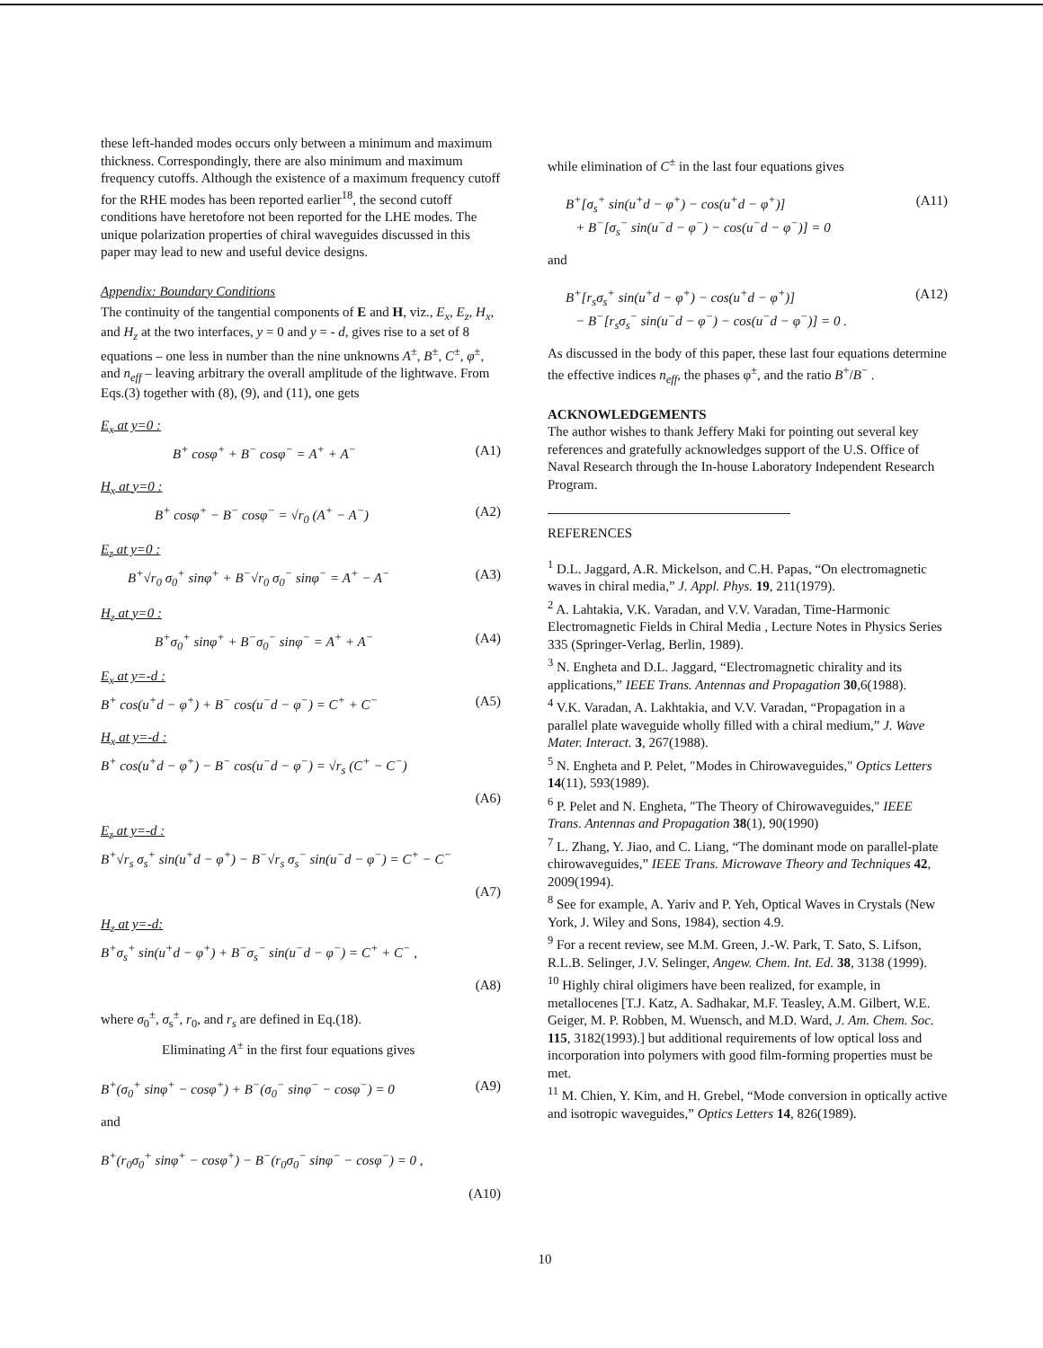these left-handed modes occurs only between a minimum and maximum thickness. Correspondingly, there are also minimum and maximum frequency cutoffs. Although the existence of a maximum frequency cutoff for the RHE modes has been reported earlier<sup>18</sup>, the second cutoff conditions have heretofore not been reported for the LHE modes. The unique polarization properties of chiral waveguides discussed in this paper may lead to new and useful device designs.
Appendix: Boundary Conditions
The continuity of the tangential components of E and H, viz., E<sub>x</sub>, E<sub>z</sub>, H<sub>x</sub>, and H<sub>z</sub> at the two interfaces, y = 0 and y = - d, gives rise to a set of 8 equations – one less in number than the nine unknowns A<sup>±</sup>, B<sup>±</sup>, C<sup>±</sup>, φ<sup>±</sup>, and n<sub>eff</sub> – leaving arbitrary the overall amplitude of the lightwave. From Eqs.(3) together with (8), (9), and (11), one gets
E<sub>x</sub> at y=0 :
B<sup>+</sup> cosφ<sup>+</sup> + B<sup>−</sup> cosφ<sup>−</sup> = A<sup>+</sup> + A<sup>−</sup> (A1)
H<sub>x</sub> at y=0 :
B<sup>+</sup> cosφ<sup>+</sup> − B<sup>−</sup> cosφ<sup>−</sup> = √r<sub>0</sub> (A<sup>+</sup> − A<sup>−</sup>) (A2)
E<sub>z</sub> at y=0 :
B<sup>+</sup>√r<sub>0</sub> σ<sub>0</sub><sup>+</sup> sinφ<sup>+</sup> + B<sup>−</sup>√r<sub>0</sub> σ<sub>0</sub><sup>−</sup> sinφ<sup>−</sup> = A<sup>+</sup> − A<sup>−</sup> (A3)
H<sub>z</sub> at y=0 :
B<sup>+</sup>σ<sub>0</sub><sup>+</sup> sinφ<sup>+</sup> + B<sup>−</sup>σ<sub>0</sub><sup>−</sup> sinφ<sup>−</sup> = A<sup>+</sup> + A<sup>−</sup> (A4)
E<sub>x</sub> at y=-d :
B<sup>+</sup> cos(u<sup>+</sup>d − φ<sup>+</sup>) + B<sup>−</sup> cos(u<sup>−</sup>d − φ<sup>−</sup>) = C<sup>+</sup> + C<sup>−</sup> (A5)
H<sub>x</sub> at y=-d :
B<sup>+</sup> cos(u<sup>+</sup>d − φ<sup>+</sup>) − B<sup>−</sup> cos(u<sup>−</sup>d − φ<sup>−</sup>) = √r<sub>s</sub> (C<sup>+</sup> − C<sup>−</sup>)
(A6)
E<sub>z</sub> at y=-d :
B<sup>+</sup>√r<sub>s</sub> σ<sub>s</sub><sup>+</sup> sin(u<sup>+</sup>d − φ<sup>+</sup>) − B<sup>−</sup>√r<sub>s</sub> σ<sub>s</sub><sup>−</sup> sin(u<sup>−</sup>d − φ<sup>−</sup>) = C<sup>+</sup> − C<sup>−</sup>
(A7)
H<sub>z</sub> at y=-d:
B<sup>+</sup>σ<sub>s</sub><sup>+</sup> sin(u<sup>+</sup>d − φ<sup>+</sup>) + B<sup>−</sup>σ<sub>s</sub><sup>−</sup> sin(u<sup>−</sup>d − φ<sup>−</sup>) = C<sup>+</sup> + C<sup>−</sup> ,
(A8)
where σ<sub>0</sub><sup>±</sup>, σ<sub>s</sub><sup>±</sup>, r<sub>0</sub>, and r<sub>s</sub> are defined in Eq.(18).
Eliminating A<sup>±</sup> in the first four equations gives
B<sup>+</sup>(σ<sub>0</sub><sup>+</sup> sinφ<sup>+</sup> − cosφ<sup>+</sup>) + B<sup>−</sup>(σ<sub>0</sub><sup>−</sup> sinφ<sup>−</sup> − cosφ<sup>−</sup>) = 0 (A9)
and
B<sup>+</sup>(r<sub>0</sub>σ<sub>0</sub><sup>+</sup> sinφ<sup>+</sup> − cosφ<sup>+</sup>) − B<sup>−</sup>(r<sub>0</sub>σ<sub>0</sub><sup>−</sup> sinφ<sup>−</sup> − cosφ<sup>−</sup>) = 0 ,
(A10)
while elimination of C<sup>±</sup> in the last four equations gives
B<sup>+</sup>[σ<sub>s</sub><sup>+</sup> sin(u<sup>+</sup>d − φ<sup>+</sup>) − cos(u<sup>+</sup>d − φ<sup>+</sup>)]
+ B<sup>−</sup>[σ<sub>s</sub><sup>−</sup> sin(u<sup>−</sup>d − φ<sup>−</sup>) − cos(u<sup>−</sup>d − φ<sup>−</sup>)] = 0 (A11)
and
B<sup>+</sup>[r<sub>s</sub>σ<sub>s</sub><sup>+</sup> sin(u<sup>+</sup>d − φ<sup>+</sup>) − cos(u<sup>+</sup>d − φ<sup>+</sup>)]
− B<sup>−</sup>[r<sub>s</sub>σ<sub>s</sub><sup>−</sup> sin(u<sup>−</sup>d − φ<sup>−</sup>) − cos(u<sup>−</sup>d − φ<sup>−</sup>)] = 0 . (A12)
As discussed in the body of this paper, these last four equations determine the effective indices n<sub>eff</sub>, the phases φ<sup>±</sup>, and the ratio B<sup>+</sup>/B<sup>−</sup> .
ACKNOWLEDGEMENTS
The author wishes to thank Jeffery Maki for pointing out several key references and gratefully acknowledges support of the U.S. Office of Naval Research through the In-house Laboratory Independent Research Program.
REFERENCES
<sup>1</sup> D.L. Jaggard, A.R. Mickelson, and C.H. Papas, “On electromagnetic waves in chiral media,” J. Appl. Phys. 19, 211(1979).
<sup>2</sup> A. Lahtakia, V.K. Varadan, and V.V. Varadan, Time-Harmonic Electromagnetic Fields in Chiral Media , Lecture Notes in Physics Series 335 (Springer-Verlag, Berlin, 1989).
<sup>3</sup> N. Engheta and D.L. Jaggard, “Electromagnetic chirality and its applications,” IEEE Trans. Antennas and Propagation 30,6(1988).
<sup>4</sup> V.K. Varadan, A. Lakhtakia, and V.V. Varadan, “Propagation in a parallel plate waveguide wholly filled with a chiral medium,” J. Wave Mater. Interact. 3, 267(1988).
<sup>5</sup> N. Engheta and P. Pelet, "Modes in Chirowaveguides," Optics Letters 14(11), 593(1989).
<sup>6</sup> P. Pelet and N. Engheta, "The Theory of Chirowaveguides," IEEE Trans. Antennas and Propagation 38(1), 90(1990)
<sup>7</sup> L. Zhang, Y. Jiao, and C. Liang, “The dominant mode on parallel-plate chirowaveguides,” IEEE Trans. Microwave Theory and Techniques 42, 2009(1994).
<sup>8</sup> See for example, A. Yariv and P. Yeh, Optical Waves in Crystals (New York, J. Wiley and Sons, 1984), section 4.9.
<sup>9</sup> For a recent review, see M.M. Green, J.-W. Park, T. Sato, S. Lifson, R.L.B. Selinger, J.V. Selinger, Angew. Chem. Int. Ed. 38, 3138 (1999).
<sup>10</sup> Highly chiral oligimers have been realized, for example, in metallocenes [T.J. Katz, A. Sadhakar, M.F. Teasley, A.M. Gilbert, W.E. Geiger, M. P. Robben, M. Wuensch, and M.D. Ward, J. Am. Chem. Soc. 115, 3182(1993).] but additional requirements of low optical loss and incorporation into polymers with good film-forming properties must be met.
<sup>11</sup> M. Chien, Y. Kim, and H. Grebel, “Mode conversion in optically active and isotropic waveguides,” Optics Letters 14, 826(1989).
10